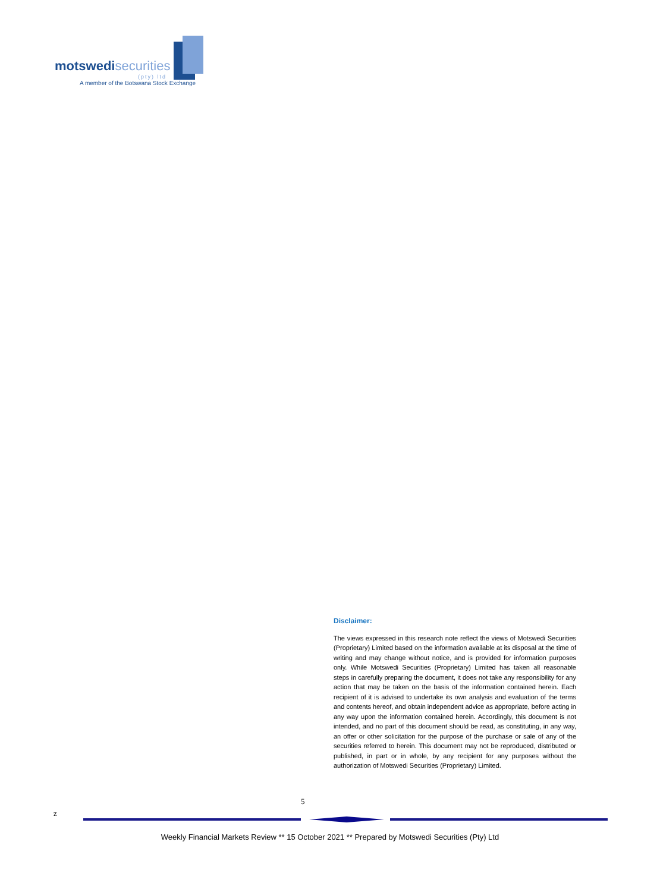motswedisecurities
(pty) ltd
A member of the Botswana Stock Exchange
Disclaimer:
The views expressed in this research note reflect the views of Motswedi Securities (Proprietary) Limited based on the information available at its disposal at the time of writing and may change without notice, and is provided for information purposes only. While Motswedi Securities (Proprietary) Limited has taken all reasonable steps in carefully preparing the document, it does not take any responsibility for any action that may be taken on the basis of the information contained herein. Each recipient of it is advised to undertake its own analysis and evaluation of the terms and contents hereof, and obtain independent advice as appropriate, before acting in any way upon the information contained herein. Accordingly, this document is not intended, and no part of this document should be read, as constituting, in any way, an offer or other solicitation for the purpose of the purchase or sale of any of the securities referred to herein. This document may not be reproduced, distributed or published, in part or in whole, by any recipient for any purposes without the authorization of Motswedi Securities (Proprietary) Limited.
5
z
Weekly Financial Markets Review ** 15 October 2021 ** Prepared by Motswedi Securities (Pty) Ltd